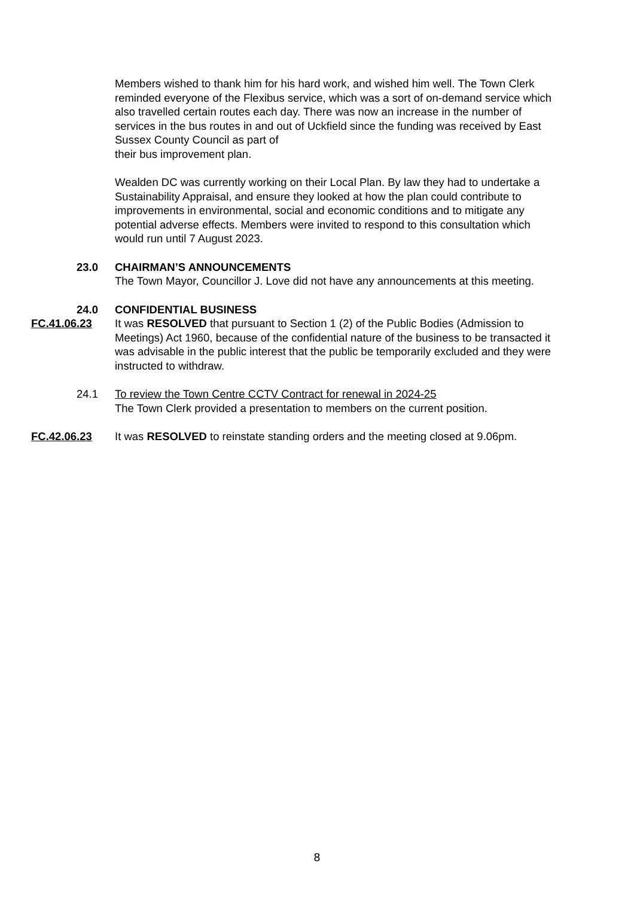Members wished to thank him for his hard work, and wished him well. The Town Clerk reminded everyone of the Flexibus service, which was a sort of on-demand service which also travelled certain routes each day. There was now an increase in the number of services in the bus routes in and out of Uckfield since the funding was received by East Sussex County Council as part of
their bus improvement plan.
Wealden DC was currently working on their Local Plan. By law they had to undertake a Sustainability Appraisal, and ensure they looked at how the plan could contribute to improvements in environmental, social and economic conditions and to mitigate any potential adverse effects. Members were invited to respond to this consultation which would run until 7 August 2023.
23.0 CHAIRMAN’S ANNOUNCEMENTS
The Town Mayor, Councillor J. Love did not have any announcements at this meeting.
24.0 CONFIDENTIAL BUSINESS
FC.41.06.23 It was RESOLVED that pursuant to Section 1 (2) of the Public Bodies (Admission to Meetings) Act 1960, because of the confidential nature of the business to be transacted it was advisable in the public interest that the public be temporarily excluded and they were instructed to withdraw.
24.1 To review the Town Centre CCTV Contract for renewal in 2024-25
The Town Clerk provided a presentation to members on the current position.
FC.42.06.23 It was RESOLVED to reinstate standing orders and the meeting closed at 9.06pm.
8